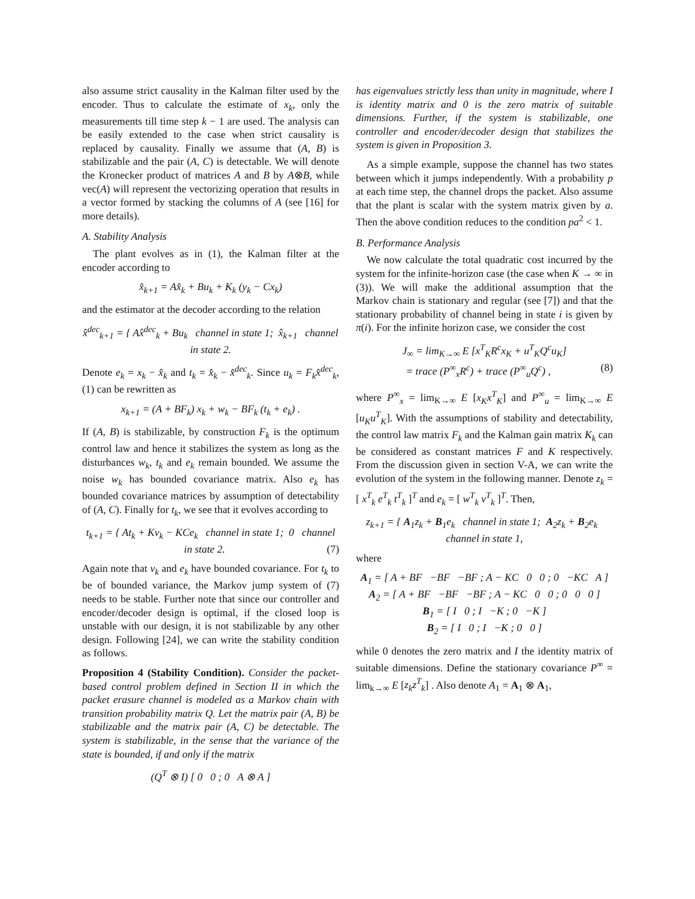also assume strict causality in the Kalman filter used by the encoder. Thus to calculate the estimate of x<sub>k</sub>, only the measurements till time step k − 1 are used. The analysis can be easily extended to the case when strict causality is replaced by causality. Finally we assume that (A, B) is stabilizable and the pair (A, C) is detectable. We will denote the Kronecker product of matrices A and B by A⊗B, while vec(A) will represent the vectorizing operation that results in a vector formed by stacking the columns of A (see [16] for more details).
A. Stability Analysis
The plant evolves as in (1), the Kalman filter at the encoder according to
x̂<sub>k+1</sub> = Ax̂<sub>k</sub> + Bu<sub>k</sub> + K<sub>k</sub> (y<sub>k</sub> − Cx<sub>k</sub>)
and the estimator at the decoder according to the relation
x̂<sup>dec</sup><sub>k+1</sub> = { Ax̂<sup>dec</sup><sub>k</sub> + Bu<sub>k</sub> channel in state 1; x̂<sub>k+1</sub> channel in state 2.
Denote e<sub>k</sub> = x<sub>k</sub> − x̂<sub>k</sub> and t<sub>k</sub> = x̂<sub>k</sub> − x̂<sup>dec</sup><sub>k</sub>. Since u<sub>k</sub> = F<sub>k</sub>x̂<sup>dec</sup><sub>k</sub>, (1) can be rewritten as
x<sub>k+1</sub> = (A + BF<sub>k</sub>) x<sub>k</sub> + w<sub>k</sub> − BF<sub>k</sub> (t<sub>k</sub> + e<sub>k</sub>) .
If (A, B) is stabilizable, by construction F<sub>k</sub> is the optimum control law and hence it stabilizes the system as long as the disturbances w<sub>k</sub>, t<sub>k</sub> and e<sub>k</sub> remain bounded. We assume the noise w<sub>k</sub> has bounded covariance matrix. Also e<sub>k</sub> has bounded covariance matrices by assumption of detectability of (A, C). Finally for t<sub>k</sub>, we see that it evolves according to
t<sub>k+1</sub> = { At<sub>k</sub> + Kv<sub>k</sub> − KCe<sub>k</sub> channel in state 1; 0 channel in state 2. (7)
Again note that v<sub>k</sub> and e<sub>k</sub> have bounded covariance. For t<sub>k</sub> to be of bounded variance, the Markov jump system of (7) needs to be stable. Further note that since our controller and encoder/decoder design is optimal, if the closed loop is unstable with our design, it is not stabilizable by any other design. Following [24], we can write the stability condition as follows.
Proposition 4 (Stability Condition). Consider the packet-based control problem defined in Section II in which the packet erasure channel is modeled as a Markov chain with transition probability matrix Q. Let the matrix pair (A, B) be stabilizable and the matrix pair (A, C) be detectable. The system is stabilizable, in the sense that the variance of the state is bounded, if and only if the matrix
(Q<sup>T</sup> ⊗ I) [ 0 0 ; 0 A ⊗ A ]
has eigenvalues strictly less than unity in magnitude, where I is identity matrix and 0 is the zero matrix of suitable dimensions. Further, if the system is stabilizable, one controller and encoder/decoder design that stabilizes the system is given in Proposition 3.
As a simple example, suppose the channel has two states between which it jumps independently. With a probability p at each time step, the channel drops the packet. Also assume that the plant is scalar with the system matrix given by a. Then the above condition reduces to the condition pa<sup>2</sup> < 1.
B. Performance Analysis
We now calculate the total quadratic cost incurred by the system for the infinite-horizon case (the case when K → ∞ in (3)). We will make the additional assumption that the Markov chain is stationary and regular (see [7]) and that the stationary probability of channel being in state i is given by π(i). For the infinite horizon case, we consider the cost
J<sub>∞</sub> = lim<sub>K→∞</sub> E [x<sup>T</sup><sub>K</sub>R<sup>c</sup>x<sub>K</sub> + u<sup>T</sup><sub>K</sub>Q<sup>c</sup>u<sub>K</sub>]
= trace (P<sup>∞</sup><sub>x</sub>R<sup>c</sup>) + trace (P<sup>∞</sup><sub>u</sub>Q<sup>c</sup>) , (8)
where P<sup>∞</sup><sub>x</sub> = lim<sub>K→∞</sub> E [x<sub>K</sub>x<sup>T</sup><sub>K</sub>] and P<sup>∞</sup><sub>u</sub> = lim<sub>K→∞</sub> E [u<sub>K</sub>u<sup>T</sup><sub>K</sub>]. With the assumptions of stability and detectability, the control law matrix F<sub>k</sub> and the Kalman gain matrix K<sub>k</sub> can be considered as constant matrices F and K respectively. From the discussion given in section V-A, we can write the evolution of the system in the following manner. Denote z<sub>k</sub> = [ x<sup>T</sup><sub>k</sub> e<sup>T</sup><sub>k</sub> t<sup>T</sup><sub>k</sub> ]<sup>T</sup> and e<sub>k</sub> = [ w<sup>T</sup><sub>k</sub> v<sup>T</sup><sub>k</sub> ]<sup>T</sup>. Then,
z<sub>k+1</sub> = { A<sub>1</sub>z<sub>k</sub> + B<sub>1</sub>e<sub>k</sub> channel in state 1; A<sub>2</sub>z<sub>k</sub> + B<sub>2</sub>e<sub>k</sub> channel in state 1,
where
A<sub>1</sub> = [ A + BF −BF −BF ; A − KC 0 0 ; 0 −KC A ]
A<sub>2</sub> = [ A + BF −BF −BF ; A − KC 0 0 ; 0 0 0 ]
B<sub>1</sub> = [ I 0 ; I −K ; 0 −K ]
B<sub>2</sub> = [ I 0 ; I −K ; 0 0 ]
while 0 denotes the zero matrix and I the identity matrix of suitable dimensions. Define the stationary covariance P<sup>∞</sup> = lim<sub>k→∞</sub> E [z<sub>k</sub>z<sup>T</sup><sub>k</sub>] . Also denote A<sub>1</sub> = A<sub>1</sub> ⊗ A<sub>1</sub>,